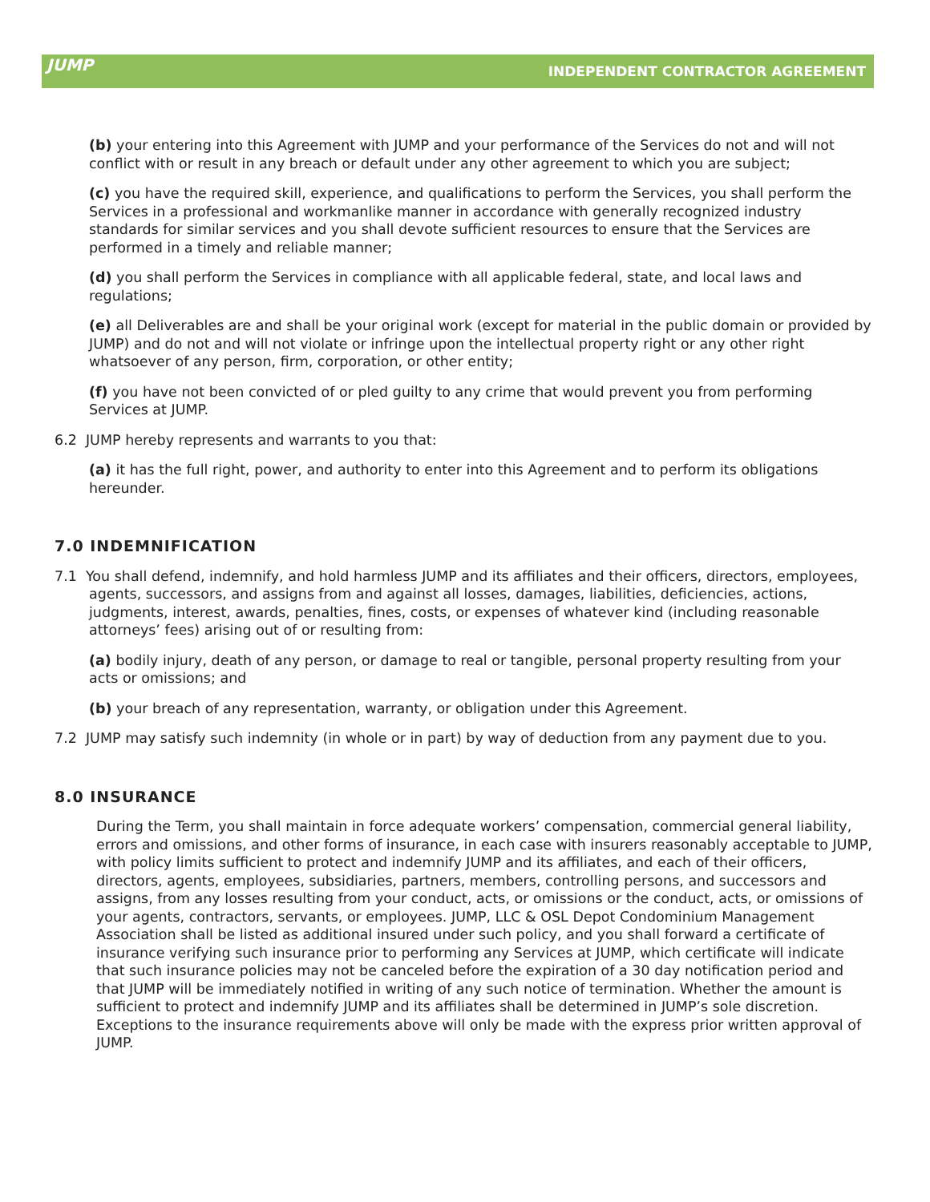JUMP
INDEPENDENT CONTRACTOR AGREEMENT
(b) your entering into this Agreement with JUMP and your performance of the Services do not and will not conflict with or result in any breach or default under any other agreement to which you are subject;
(c) you have the required skill, experience, and qualifications to perform the Services, you shall perform the Services in a professional and workmanlike manner in accordance with generally recognized industry standards for similar services and you shall devote sufficient resources to ensure that the Services are performed in a timely and reliable manner;
(d) you shall perform the Services in compliance with all applicable federal, state, and local laws and regulations;
(e) all Deliverables are and shall be your original work (except for material in the public domain or provided by JUMP) and do not and will not violate or infringe upon the intellectual property right or any other right whatsoever of any person, firm, corporation, or other entity;
(f) you have not been convicted of or pled guilty to any crime that would prevent you from performing Services at JUMP.
6.2 JUMP hereby represents and warrants to you that:
(a) it has the full right, power, and authority to enter into this Agreement and to perform its obligations hereunder.
7.0 INDEMNIFICATION
7.1 You shall defend, indemnify, and hold harmless JUMP and its affiliates and their officers, directors, employees, agents, successors, and assigns from and against all losses, damages, liabilities, deficiencies, actions, judgments, interest, awards, penalties, fines, costs, or expenses of whatever kind (including reasonable attorneys’ fees) arising out of or resulting from:
(a) bodily injury, death of any person, or damage to real or tangible, personal property resulting from your acts or omissions; and
(b) your breach of any representation, warranty, or obligation under this Agreement.
7.2 JUMP may satisfy such indemnity (in whole or in part) by way of deduction from any payment due to you.
8.0 INSURANCE
During the Term, you shall maintain in force adequate workers’ compensation, commercial general liability, errors and omissions, and other forms of insurance, in each case with insurers reasonably acceptable to JUMP, with policy limits sufficient to protect and indemnify JUMP and its affiliates, and each of their officers, directors, agents, employees, subsidiaries, partners, members, controlling persons, and successors and assigns, from any losses resulting from your conduct, acts, or omissions or the conduct, acts, or omissions of your agents, contractors, servants, or employees. JUMP, LLC & OSL Depot Condominium Management Association shall be listed as additional insured under such policy, and you shall forward a certificate of insurance verifying such insurance prior to performing any Services at JUMP, which certificate will indicate that such insurance policies may not be canceled before the expiration of a 30 day notification period and that JUMP will be immediately notified in writing of any such notice of termination. Whether the amount is sufficient to protect and indemnify JUMP and its affiliates shall be determined in JUMP’s sole discretion. Exceptions to the insurance requirements above will only be made with the express prior written approval of JUMP.